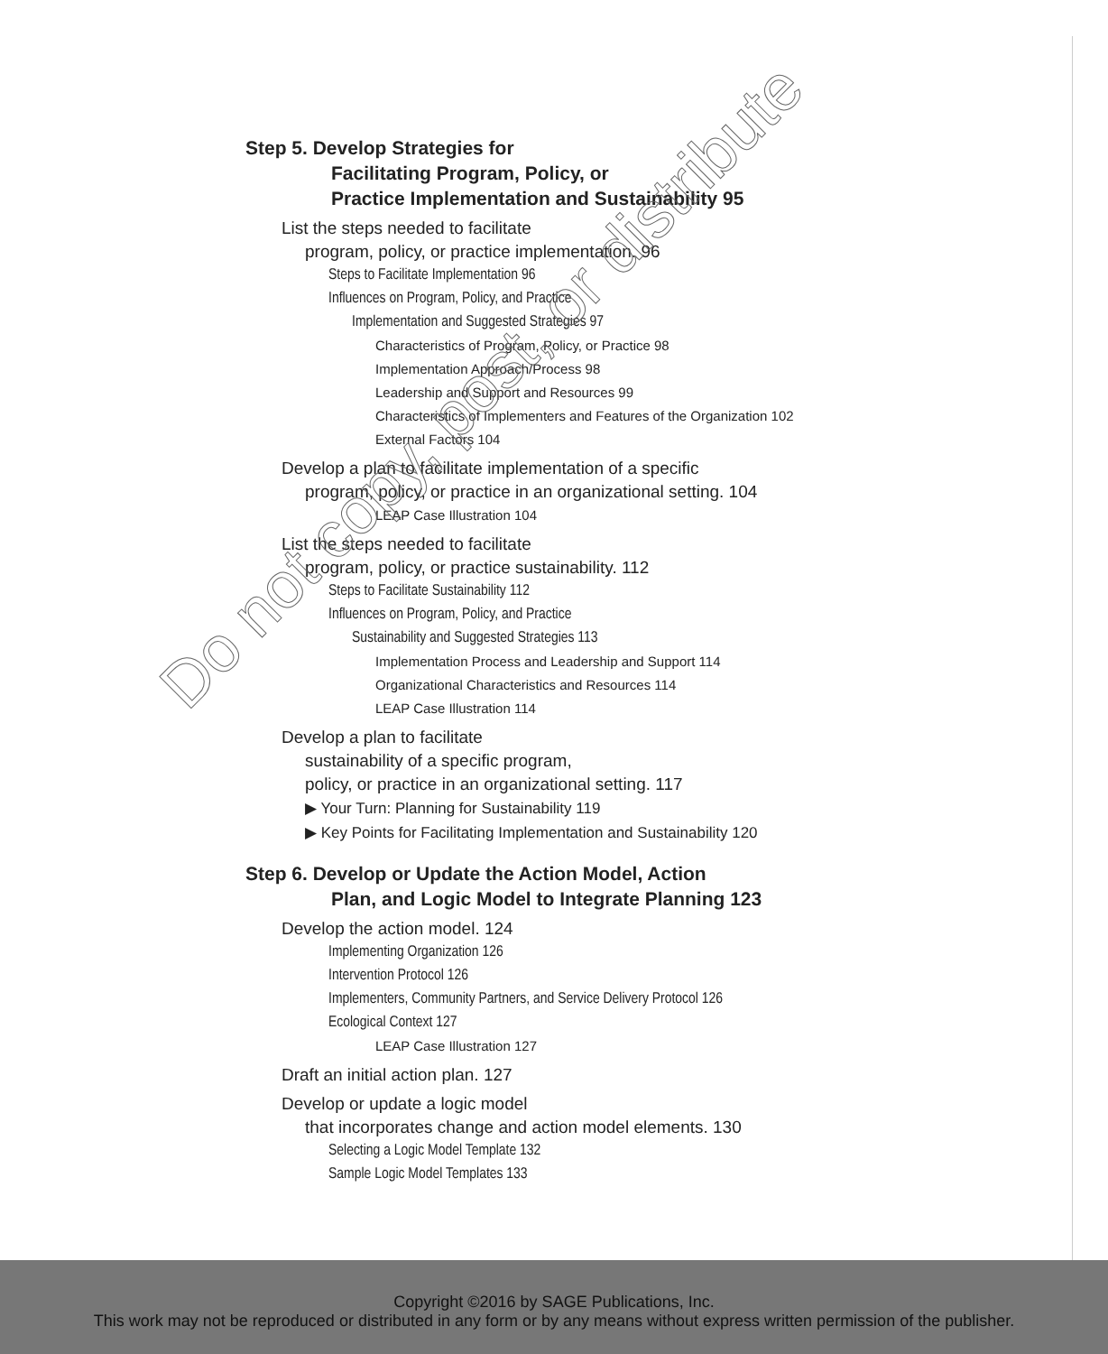Step 5. Develop Strategies for
Facilitating Program, Policy, or
Practice Implementation and Sustainability 95
List the steps needed to facilitate
program, policy, or practice implementation. 96
Steps to Facilitate Implementation 96
Influences on Program, Policy, and Practice
Implementation and Suggested Strategies 97
Characteristics of Program, Policy, or Practice 98
Implementation Approach/Process 98
Leadership and Support and Resources 99
Characteristics of Implementers and Features of the Organization 102
External Factors 104
Develop a plan to facilitate implementation of a specific
program, policy, or practice in an organizational setting. 104
LEAP Case Illustration 104
List the steps needed to facilitate
program, policy, or practice sustainability. 112
Steps to Facilitate Sustainability 112
Influences on Program, Policy, and Practice
Sustainability and Suggested Strategies 113
Implementation Process and Leadership and Support 114
Organizational Characteristics and Resources 114
LEAP Case Illustration 114
Develop a plan to facilitate
sustainability of a specific program,
policy, or practice in an organizational setting. 117
▶ Your Turn: Planning for Sustainability 119
▶ Key Points for Facilitating Implementation and Sustainability 120
Step 6. Develop or Update the Action Model, Action
Plan, and Logic Model to Integrate Planning 123
Develop the action model. 124
Implementing Organization 126
Intervention Protocol 126
Implementers, Community Partners, and Service Delivery Protocol 126
Ecological Context 127
LEAP Case Illustration 127
Draft an initial action plan. 127
Develop or update a logic model
that incorporates change and action model elements. 130
Selecting a Logic Model Template 132
Sample Logic Model Templates 133
Do not copy, post, or distribute
Copyright ©2016 by SAGE Publications, Inc.
This work may not be reproduced or distributed in any form or by any means without express written permission of the publisher.